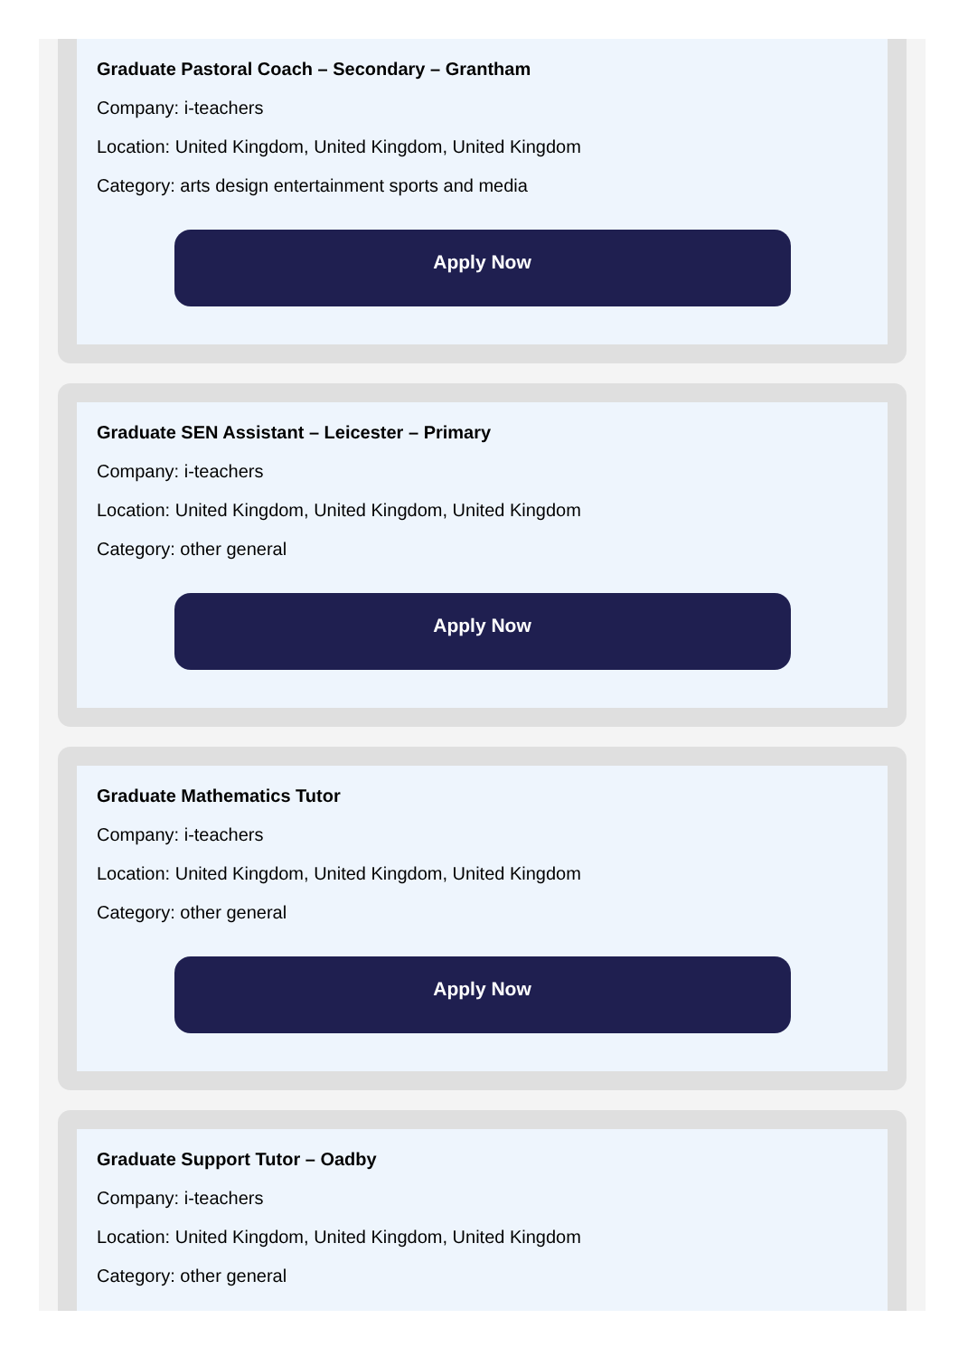Graduate Pastoral Coach – Secondary – Grantham
Company: i-teachers
Location: United Kingdom, United Kingdom, United Kingdom
Category: arts design entertainment sports and media
Apply Now
Graduate SEN Assistant – Leicester – Primary
Company: i-teachers
Location: United Kingdom, United Kingdom, United Kingdom
Category: other general
Apply Now
Graduate Mathematics Tutor
Company: i-teachers
Location: United Kingdom, United Kingdom, United Kingdom
Category: other general
Apply Now
Graduate Support Tutor – Oadby
Company: i-teachers
Location: United Kingdom, United Kingdom, United Kingdom
Category: other general